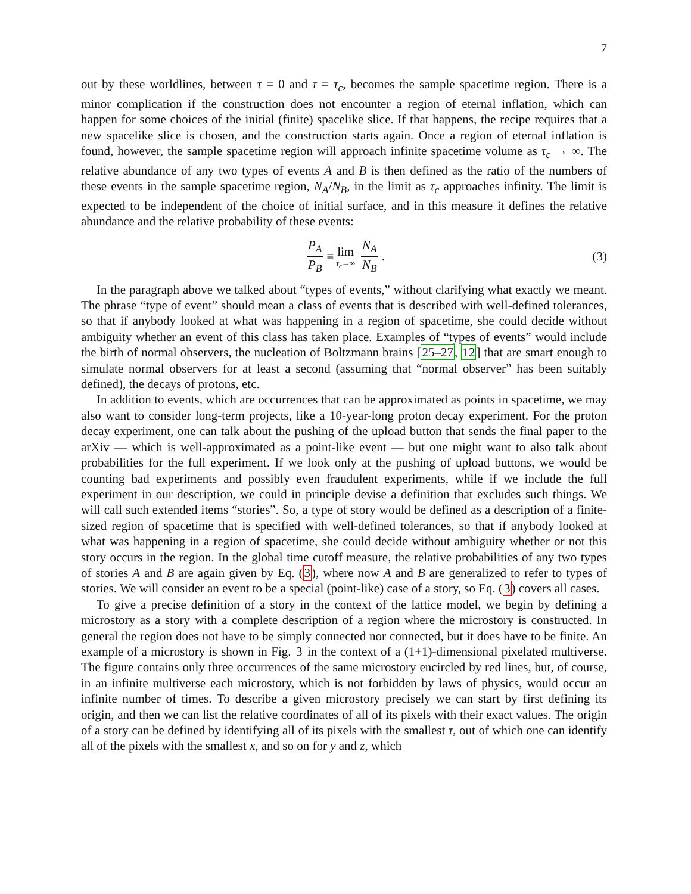7
out by these worldlines, between τ = 0 and τ = τ<sub>c</sub>, becomes the sample spacetime region. There is a minor complication if the construction does not encounter a region of eternal inflation, which can happen for some choices of the initial (finite) spacelike slice. If that happens, the recipe requires that a new spacelike slice is chosen, and the construction starts again. Once a region of eternal inflation is found, however, the sample spacetime region will approach infinite spacetime volume as τ<sub>c</sub> → ∞. The relative abundance of any two types of events A and B is then defined as the ratio of the numbers of these events in the sample spacetime region, N<sub>A</sub>/N<sub>B</sub>, in the limit as τ<sub>c</sub> approaches infinity. The limit is expected to be independent of the choice of initial surface, and in this measure it defines the relative abundance and the relative probability of these events:
P<sub>A</sub> P<sub>B</sub> ≡ lim τ<sub>c</sub>→∞ N<sub>A</sub> N<sub>B</sub> . (3)
In the paragraph above we talked about “types of events,” without clarifying what exactly we meant. The phrase “type of event” should mean a class of events that is described with well-defined tolerances, so that if anybody looked at what was happening in a region of spacetime, she could decide without ambiguity whether an event of this class has taken place. Examples of “types of events” would include the birth of normal observers, the nucleation of Boltzmann brains [25–27, 12] that are smart enough to simulate normal observers for at least a second (assuming that “normal observer” has been suitably defined), the decays of protons, etc.
In addition to events, which are occurrences that can be approximated as points in spacetime, we may also want to consider long-term projects, like a 10-year-long proton decay experiment. For the proton decay experiment, one can talk about the pushing of the upload button that sends the final paper to the arXiv — which is well-approximated as a point-like event — but one might want to also talk about probabilities for the full experiment. If we look only at the pushing of upload buttons, we would be counting bad experiments and possibly even fraudulent experiments, while if we include the full experiment in our description, we could in principle devise a definition that excludes such things. We will call such extended items “stories”. So, a type of story would be defined as a description of a finite-sized region of spacetime that is specified with well-defined tolerances, so that if anybody looked at what was happening in a region of spacetime, she could decide without ambiguity whether or not this story occurs in the region. In the global time cutoff measure, the relative probabilities of any two types of stories A and B are again given by Eq. (3), where now A and B are generalized to refer to types of stories. We will consider an event to be a special (point-like) case of a story, so Eq. (3) covers all cases.
To give a precise definition of a story in the context of the lattice model, we begin by defining a microstory as a story with a complete description of a region where the microstory is constructed. In general the region does not have to be simply connected nor connected, but it does have to be finite. An example of a microstory is shown in Fig. 3 in the context of a (1+1)-dimensional pixelated multiverse. The figure contains only three occurrences of the same microstory encircled by red lines, but, of course, in an infinite multiverse each microstory, which is not forbidden by laws of physics, would occur an infinite number of times. To describe a given microstory precisely we can start by first defining its origin, and then we can list the relative coordinates of all of its pixels with their exact values. The origin of a story can be defined by identifying all of its pixels with the smallest τ, out of which one can identify all of the pixels with the smallest x, and so on for y and z, which